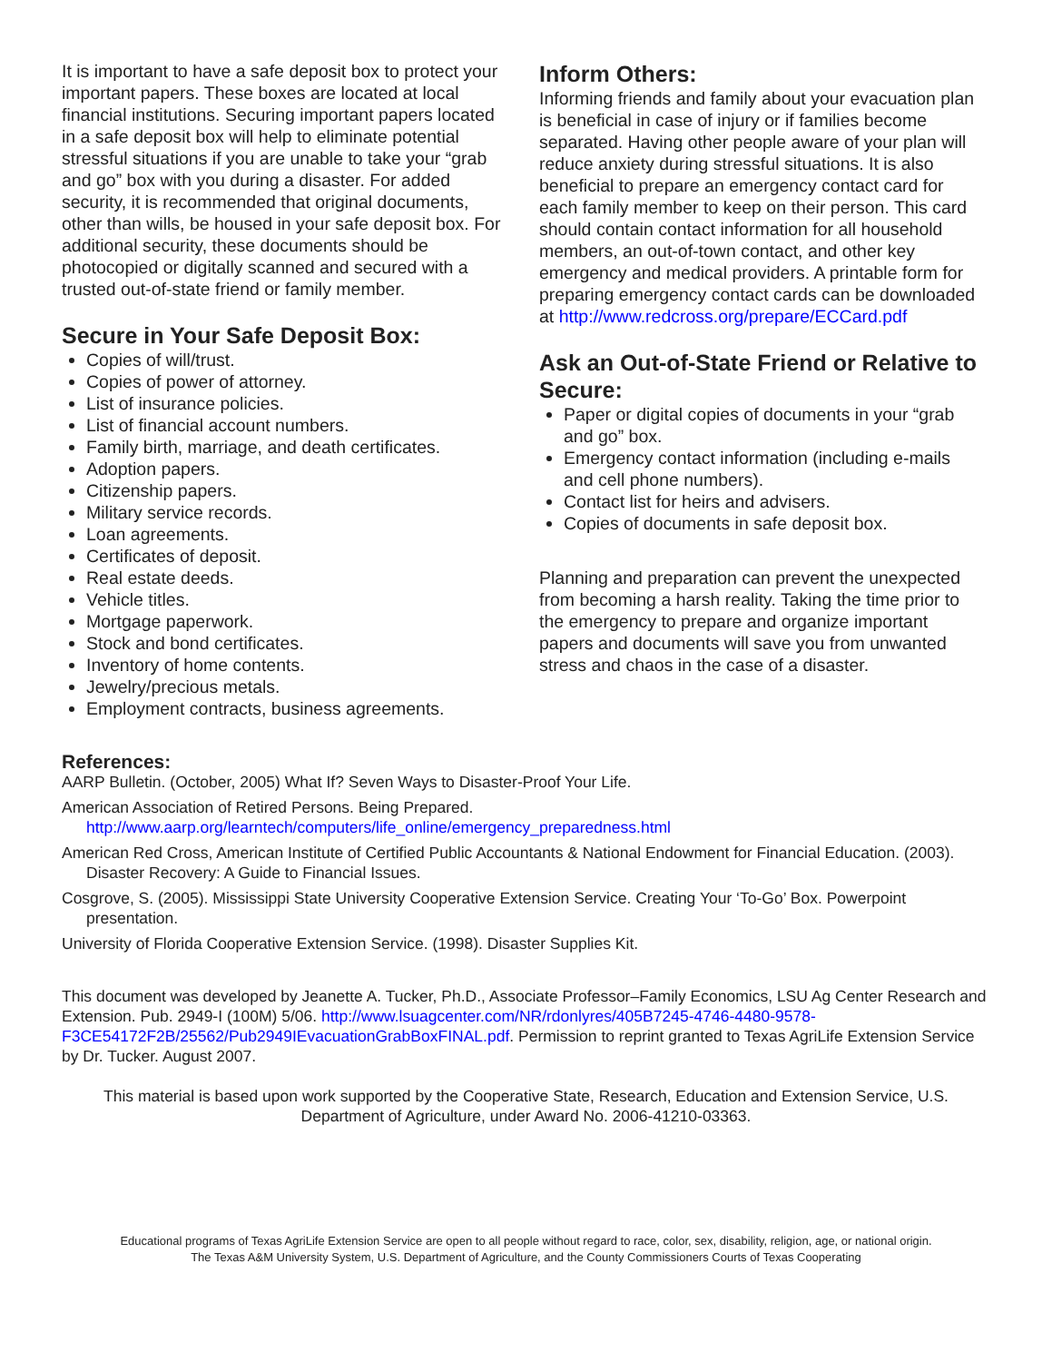It is important to have a safe deposit box to protect your important papers. These boxes are located at local financial institutions. Securing important papers located in a safe deposit box will help to eliminate potential stressful situations if you are unable to take your “grab and go” box with you during a disaster. For added security, it is recommended that original documents, other than wills, be housed in your safe deposit box. For additional security, these documents should be photocopied or digitally scanned and secured with a trusted out-of-state friend or family member.
Secure in Your Safe Deposit Box:
Copies of will/trust.
Copies of power of attorney.
List of insurance policies.
List of financial account numbers.
Family birth, marriage, and death certificates.
Adoption papers.
Citizenship papers.
Military service records.
Loan agreements.
Certificates of deposit.
Real estate deeds.
Vehicle titles.
Mortgage paperwork.
Stock and bond certificates.
Inventory of home contents.
Jewelry/precious metals.
Employment contracts, business agreements.
Inform Others:
Informing friends and family about your evacuation plan is beneficial in case of injury or if families become separated. Having other people aware of your plan will reduce anxiety during stressful situations. It is also beneficial to prepare an emergency contact card for each family member to keep on their person. This card should contain contact information for all household members, an out-of-town contact, and other key emergency and medical providers. A printable form for preparing emergency contact cards can be downloaded at http://www.redcross.org/prepare/ECCard.pdf
Ask an Out-of-State Friend or Relative to Secure:
Paper or digital copies of documents in your “grab and go” box.
Emergency contact information (including e-mails and cell phone numbers).
Contact list for heirs and advisers.
Copies of documents in safe deposit box.
Planning and preparation can prevent the unexpected from becoming a harsh reality. Taking the time prior to the emergency to prepare and organize important papers and documents will save you from unwanted stress and chaos in the case of a disaster.
References:
AARP Bulletin. (October, 2005) What If? Seven Ways to Disaster-Proof Your Life.
American Association of Retired Persons. Being Prepared.
http://www.aarp.org/learntech/computers/life_online/emergency_preparedness.html
American Red Cross, American Institute of Certified Public Accountants & National Endowment for Financial Education. (2003). Disaster Recovery: A Guide to Financial Issues.
Cosgrove, S. (2005). Mississippi State University Cooperative Extension Service. Creating Your ‘To-Go’ Box. Powerpoint presentation.
University of Florida Cooperative Extension Service. (1998). Disaster Supplies Kit.
This document was developed by Jeanette A. Tucker, Ph.D., Associate Professor–Family Economics, LSU Ag Center Research and Extension. Pub. 2949-I (100M) 5/06. http://www.lsuagcenter.com/NR/rdonlyres/405B7245-4746-4480-9578-F3CE54172F2B/25562/Pub2949IEvacuationGrabBoxFINAL.pdf. Permission to reprint granted to Texas AgriLife Extension Service by Dr. Tucker. August 2007.
This material is based upon work supported by the Cooperative State, Research, Education and Extension Service, U.S. Department of Agriculture, under Award No. 2006-41210-03363.
Educational programs of Texas AgriLife Extension Service are open to all people without regard to race, color, sex, disability, religion, age, or national origin.
The Texas A&M University System, U.S. Department of Agriculture, and the County Commissioners Courts of Texas Cooperating